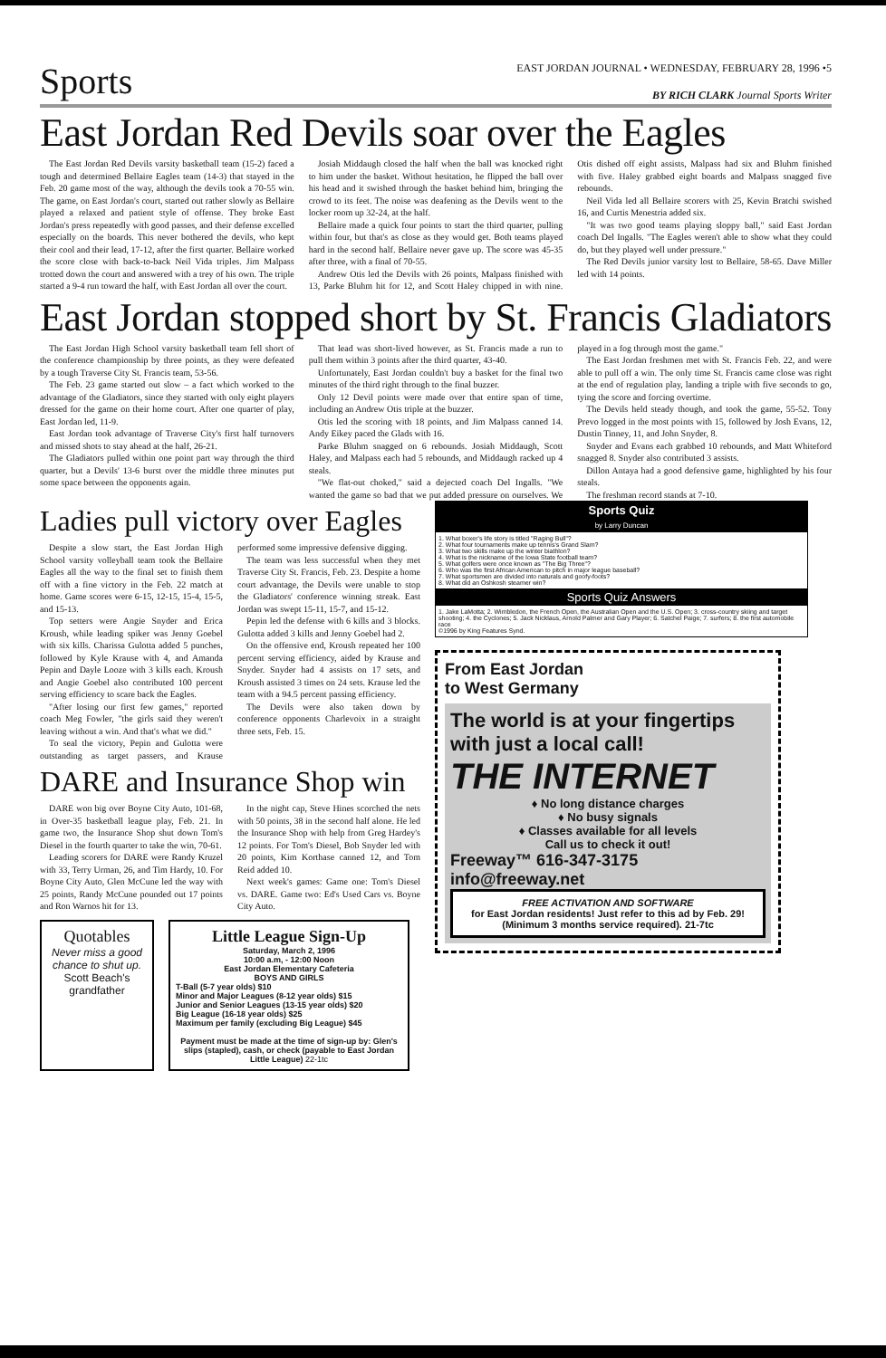Sports
EAST JORDAN JOURNAL • WEDNESDAY, FEBRUARY 28, 1996 •5
BY RICH CLARK Journal Sports Writer
East Jordan Red Devils soar over the Eagles
The East Jordan Red Devils varsity basketball team (15-2) faced a tough and determined Bellaire Eagles team (14-3) that stayed in the Feb. 20 game most of the way, although the devils took a 70-55 win. The game, on East Jordan's court, started out rather slowly as Bellaire played a relaxed and patient style of offense. They broke East Jordan's press repeatedly with good passes, and their defense excelled especially on the boards. This never bothered the devils, who kept their cool and their lead, 17-12, after the first quarter. Bellaire worked the score close with back-to-back Neil Vida triples. Jim Malpass trotted down the court and answered with a trey of his own. The triple started a 9-4 run toward the half, with East Jordan all over the court.
Josiah Middaugh closed the half when the ball was knocked right to him under the basket. Without hesitation, he flipped the ball over his head and it swished through the basket behind him, bringing the crowd to its feet. The noise was deafening as the Devils went to the locker room up 32-24, at the half.
Bellaire made a quick four points to start the third quarter, pulling within four, but that's as close as they would get. Both teams played hard in the second half. Bellaire never gave up. The score was 45-35 after three, with a final of 70-55.
Andrew Otis led the Devils with 26 points, Malpass finished with 13, Parke Bluhm hit for 12, and Scott Haley chipped in with nine. Otis dished off eight assists, Malpass had six and Bluhm finished with five. Haley grabbed eight boards and Malpass snagged five rebounds.
Neil Vida led all Bellaire scorers with 25, Kevin Bratchi swished 16, and Curtis Menestria added six.
"It was two good teams playing sloppy ball," said East Jordan coach Del Ingalls. "The Eagles weren't able to show what they could do, but they played well under pressure."
The Red Devils junior varsity lost to Bellaire, 58-65. Dave Miller led with 14 points.
East Jordan stopped short by St. Francis Gladiators
The East Jordan High School varsity basketball team fell short of the conference championship by three points, as they were defeated by a tough Traverse City St. Francis team, 53-56.
The Feb. 23 game started out slow – a fact which worked to the advantage of the Gladiators, since they started with only eight players dressed for the game on their home court. After one quarter of play, East Jordan led, 11-9.
East Jordan took advantage of Traverse City's first half turnovers and missed shots to stay ahead at the half, 26-21.
The Gladiators pulled within one point part way through the third quarter, but a Devils' 13-6 burst over the middle three minutes put some space between the opponents again.
That lead was short-lived however, as St. Francis made a run to pull them within 3 points after the third quarter, 43-40.
Unfortunately, East Jordan couldn't buy a basket for the final two minutes of the third right through to the final buzzer.
Only 12 Devil points were made over that entire span of time, including an Andrew Otis triple at the buzzer.
Otis led the scoring with 18 points, and Jim Malpass canned 14. Andy Eikey paced the Glads with 16.
Parke Bluhm snagged on 6 rebounds. Josiah Middaugh, Scott Haley, and Malpass each had 5 rebounds, and Middaugh racked up 4 steals.
"We flat-out choked," said a dejected coach Del Ingalls. "We wanted the game so bad that we put added pressure on ourselves. We played in a fog through most the game."
The East Jordan freshmen met with St. Francis Feb. 22, and were able to pull off a win. The only time St. Francis came close was right at the end of regulation play, landing a triple with five seconds to go, tying the score and forcing overtime.
The Devils held steady though, and took the game, 55-52. Tony Prevo logged in the most points with 15, followed by Josh Evans, 12, Dustin Tinney, 11, and John Snyder, 8.
Snyder and Evans each grabbed 10 rebounds, and Matt Whiteford snagged 8. Snyder also contributed 3 assists.
Dillon Antaya had a good defensive game, highlighted by his four steals.
The freshman record stands at 7-10.
Ladies pull victory over Eagles
Despite a slow start, the East Jordan High School varsity volleyball team took the Bellaire Eagles all the way to the final set to finish them off with a fine victory in the Feb. 22 match at home. Game scores were 6-15, 12-15, 15-4, 15-5, and 15-13.
Top setters were Angie Snyder and Erica Kroush, while leading spiker was Jenny Goebel with six kills. Charissa Gulotta added 5 punches, followed by Kyle Krause with 4, and Amanda Pepin and Dayle Looze with 3 kills each. Kroush and Angie Goebel also contributed 100 percent serving efficiency to scare back the Eagles.
"After losing our first few games," reported coach Meg Fowler, "the girls said they weren't leaving without a win. And that's what we did."
To seal the victory, Pepin and Gulotta were outstanding as target passers, and Krause performed some impressive defensive digging.
The team was less successful when they met Traverse City St. Francis, Feb. 23. Despite a home court advantage, the Devils were unable to stop the Gladiators' conference winning streak. East Jordan was swept 15-11, 15-7, and 15-12.
Pepin led the defense with 6 kills and 3 blocks. Gulotta added 3 kills and Jenny Goebel had 2.
On the offensive end, Kroush repeated her 100 percent serving efficiency, aided by Krause and Snyder. Snyder had 4 assists on 17 sets, and Kroush assisted 3 times on 24 sets. Krause led the team with a 94.5 percent passing efficiency.
The Devils were also taken down by conference opponents Charlevoix in a straight three sets, Feb. 15.
DARE and Insurance Shop win
DARE won big over Boyne City Auto, 101-68, in Over-35 basketball league play, Feb. 21. In game two, the Insurance Shop shut down Tom's Diesel in the fourth quarter to take the win, 70-61.
Leading scorers for DARE were Randy Kruzel with 33, Terry Urman, 26, and Tim Hardy, 10. For Boyne City Auto, Glen McCune led the way with 25 points, Randy McCune pounded out 17 points and Ron Warnos hit for 13.
In the night cap, Steve Hines scorched the nets with 50 points, 38 in the second half alone. He led the Insurance Shop with help from Greg Hardey's 12 points. For Tom's Diesel, Bob Snyder led with 20 points, Kim Korthase canned 12, and Tom Reid added 10.
Next week's games: Game one: Tom's Diesel vs. DARE. Game two: Ed's Used Cars vs. Boyne City Auto.
Quotables
Never miss a good chance to shut up.
Scott Beach's grandfather
Little League Sign-Up
Saturday, March 2, 1996
10:00 a.m, - 12:00 Noon
East Jordan Elementary Cafeteria
BOYS AND GIRLS
T-Ball (5-7 year olds) $10
Minor and Major Leagues (8-12 year olds) $15
Junior and Senior Leagues (13-15 year olds) $20
Big League (16-18 year olds) $25
Maximum per family (excluding Big League) $45
Payment must be made at the time of sign-up by: Glen's slips (stapled), cash, or check (payable to East Jordan Little League) 22-1tc
Sports Quiz
by Larry Duncan
1. What boxer's life story is titled "Raging Bull"?
2. What four tournaments make up tennis's Grand Slam?
3. What two skills make up the winter biathlon?
4. What is the nickname of the Iowa State football team?
5. What golfers were once known as "The Big Three"?
6. Who was the first African American to pitch in major league baseball?
7. What sportsmen are divided into naturals and goofy-foots?
8. What did an Oshkosh steamer win?
Sports Quiz Answers
1. Jake LaMotta; 2. Wimbledon, the French Open, the Australian Open and the U.S. Open; 3. cross-country skiing and target shooting; 4. the Cyclones; 5. Jack Nicklaus, Arnold Palmer and Gary Player; 6. Satchel Paige; 7. surfers; 8. the first automobile race
©1996 by King Features Synd.
From East Jordan
to West Germany
The world is at your fingertips with just a local call!
THE INTERNET
♦ No long distance charges
♦ No busy signals
♦ Classes available for all levels
Call us to check it out!
Freeway™ 616-347-3175 info@freeway.net
FREE ACTIVATION AND SOFTWARE
for East Jordan residents! Just refer to this ad by Feb. 29! (Minimum 3 months service required). 21-7tc